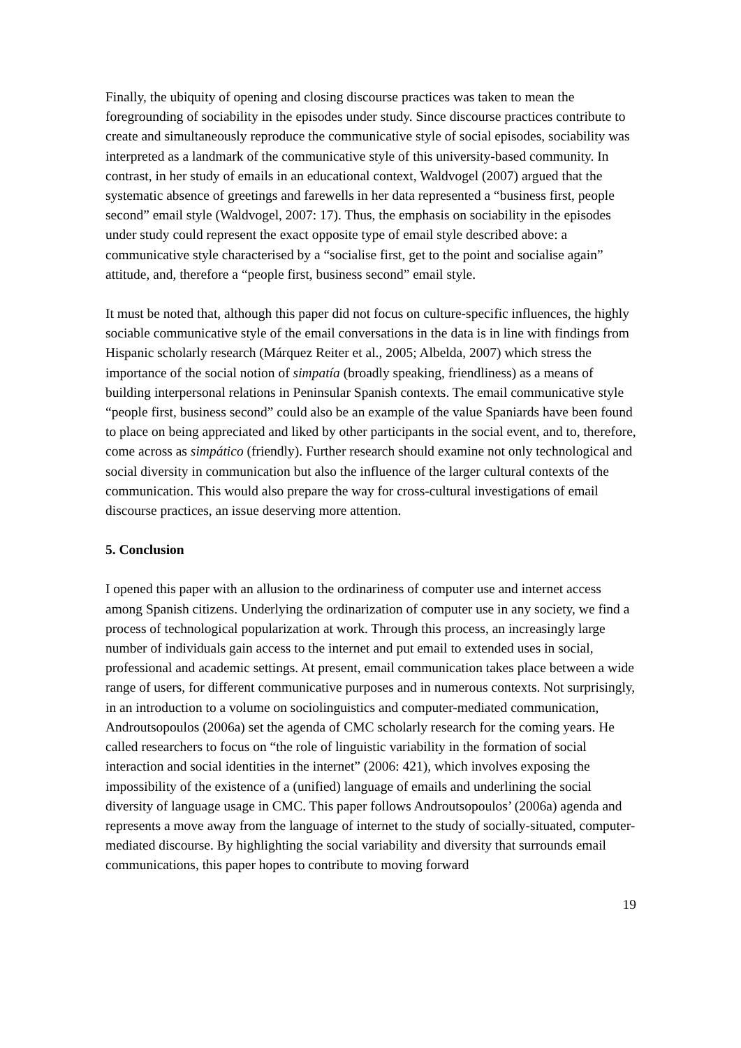Finally, the ubiquity of opening and closing discourse practices was taken to mean the foregrounding of sociability in the episodes under study. Since discourse practices contribute to create and simultaneously reproduce the communicative style of social episodes, sociability was interpreted as a landmark of the communicative style of this university-based community. In contrast, in her study of emails in an educational context, Waldvogel (2007) argued that the systematic absence of greetings and farewells in her data represented a “business first, people second” email style (Waldvogel, 2007: 17). Thus, the emphasis on sociability in the episodes under study could represent the exact opposite type of email style described above: a communicative style characterised by a “socialise first, get to the point and socialise again” attitude, and, therefore a “people first, business second” email style.
It must be noted that, although this paper did not focus on culture-specific influences, the highly sociable communicative style of the email conversations in the data is in line with findings from Hispanic scholarly research (Márquez Reiter et al., 2005; Albelda, 2007) which stress the importance of the social notion of simpatía (broadly speaking, friendliness) as a means of building interpersonal relations in Peninsular Spanish contexts. The email communicative style “people first, business second” could also be an example of the value Spaniards have been found to place on being appreciated and liked by other participants in the social event, and to, therefore, come across as simpático (friendly). Further research should examine not only technological and social diversity in communication but also the influence of the larger cultural contexts of the communication. This would also prepare the way for cross-cultural investigations of email discourse practices, an issue deserving more attention.
5. Conclusion
I opened this paper with an allusion to the ordinariness of computer use and internet access among Spanish citizens. Underlying the ordinarization of computer use in any society, we find a process of technological popularization at work. Through this process, an increasingly large number of individuals gain access to the internet and put email to extended uses in social, professional and academic settings. At present, email communication takes place between a wide range of users, for different communicative purposes and in numerous contexts. Not surprisingly, in an introduction to a volume on sociolinguistics and computer-mediated communication, Androutsopoulos (2006a) set the agenda of CMC scholarly research for the coming years. He called researchers to focus on “the role of linguistic variability in the formation of social interaction and social identities in the internet” (2006: 421), which involves exposing the impossibility of the existence of a (unified) language of emails and underlining the social diversity of language usage in CMC. This paper follows Androutsopoulos’ (2006a) agenda and represents a move away from the language of internet to the study of socially-situated, computer-mediated discourse. By highlighting the social variability and diversity that surrounds email communications, this paper hopes to contribute to moving forward
19